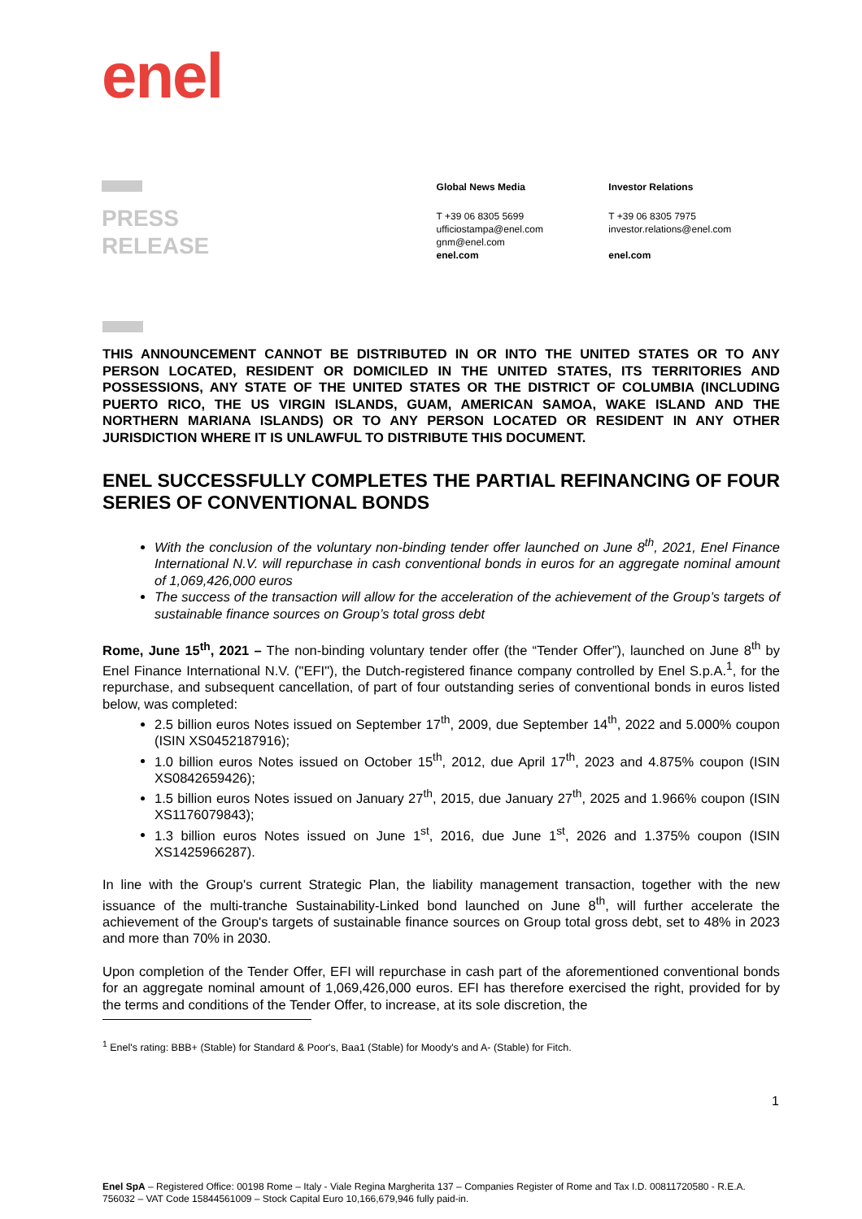enel
PRESS
RELEASE
Global News Media
T +39 06 8305 5699
ufficiostampa@enel.com
gnm@enel.com
enel.com
Investor Relations
T +39 06 8305 7975
investor.relations@enel.com
enel.com
THIS ANNOUNCEMENT CANNOT BE DISTRIBUTED IN OR INTO THE UNITED STATES OR TO ANY PERSON LOCATED, RESIDENT OR DOMICILED IN THE UNITED STATES, ITS TERRITORIES AND POSSESSIONS, ANY STATE OF THE UNITED STATES OR THE DISTRICT OF COLUMBIA (INCLUDING PUERTO RICO, THE US VIRGIN ISLANDS, GUAM, AMERICAN SAMOA, WAKE ISLAND AND THE NORTHERN MARIANA ISLANDS) OR TO ANY PERSON LOCATED OR RESIDENT IN ANY OTHER JURISDICTION WHERE IT IS UNLAWFUL TO DISTRIBUTE THIS DOCUMENT.
ENEL SUCCESSFULLY COMPLETES THE PARTIAL REFINANCING OF FOUR SERIES OF CONVENTIONAL BONDS
With the conclusion of the voluntary non-binding tender offer launched on June 8<sup>th</sup>, 2021, Enel Finance International N.V. will repurchase in cash conventional bonds in euros for an aggregate nominal amount of 1,069,426,000 euros
The success of the transaction will allow for the acceleration of the achievement of the Group’s targets of sustainable finance sources on Group’s total gross debt
Rome, June 15<sup>th</sup>, 2021 – The non-binding voluntary tender offer (the “Tender Offer”), launched on June 8<sup>th</sup> by Enel Finance International N.V. ("EFI"), the Dutch-registered finance company controlled by Enel S.p.A.<sup>1</sup>, for the repurchase, and subsequent cancellation, of part of four outstanding series of conventional bonds in euros listed below, was completed:
2.5 billion euros Notes issued on September 17<sup>th</sup>, 2009, due September 14<sup>th</sup>, 2022 and 5.000% coupon (ISIN XS0452187916);
1.0 billion euros Notes issued on October 15<sup>th</sup>, 2012, due April 17<sup>th</sup>, 2023 and 4.875% coupon (ISIN XS0842659426);
1.5 billion euros Notes issued on January 27<sup>th</sup>, 2015, due January 27<sup>th</sup>, 2025 and 1.966% coupon (ISIN XS1176079843);
1.3 billion euros Notes issued on June 1<sup>st</sup>, 2016, due June 1<sup>st</sup>, 2026 and 1.375% coupon (ISIN XS1425966287).
In line with the Group's current Strategic Plan, the liability management transaction, together with the new issuance of the multi-tranche Sustainability-Linked bond launched on June 8<sup>th</sup>, will further accelerate the achievement of the Group's targets of sustainable finance sources on Group total gross debt, set to 48% in 2023 and more than 70% in 2030.
Upon completion of the Tender Offer, EFI will repurchase in cash part of the aforementioned conventional bonds for an aggregate nominal amount of 1,069,426,000 euros. EFI has therefore exercised the right, provided for by the terms and conditions of the Tender Offer, to increase, at its sole discretion, the
<sup>1</sup> Enel's rating: BBB+ (Stable) for Standard & Poor's, Baa1 (Stable) for Moody's and A- (Stable) for Fitch.
1
Enel SpA – Registered Office: 00198 Rome – Italy - Viale Regina Margherita 137 – Companies Register of Rome and Tax I.D. 00811720580 - R.E.A. 756032 – VAT Code 15844561009 – Stock Capital Euro 10,166,679,946 fully paid-in.